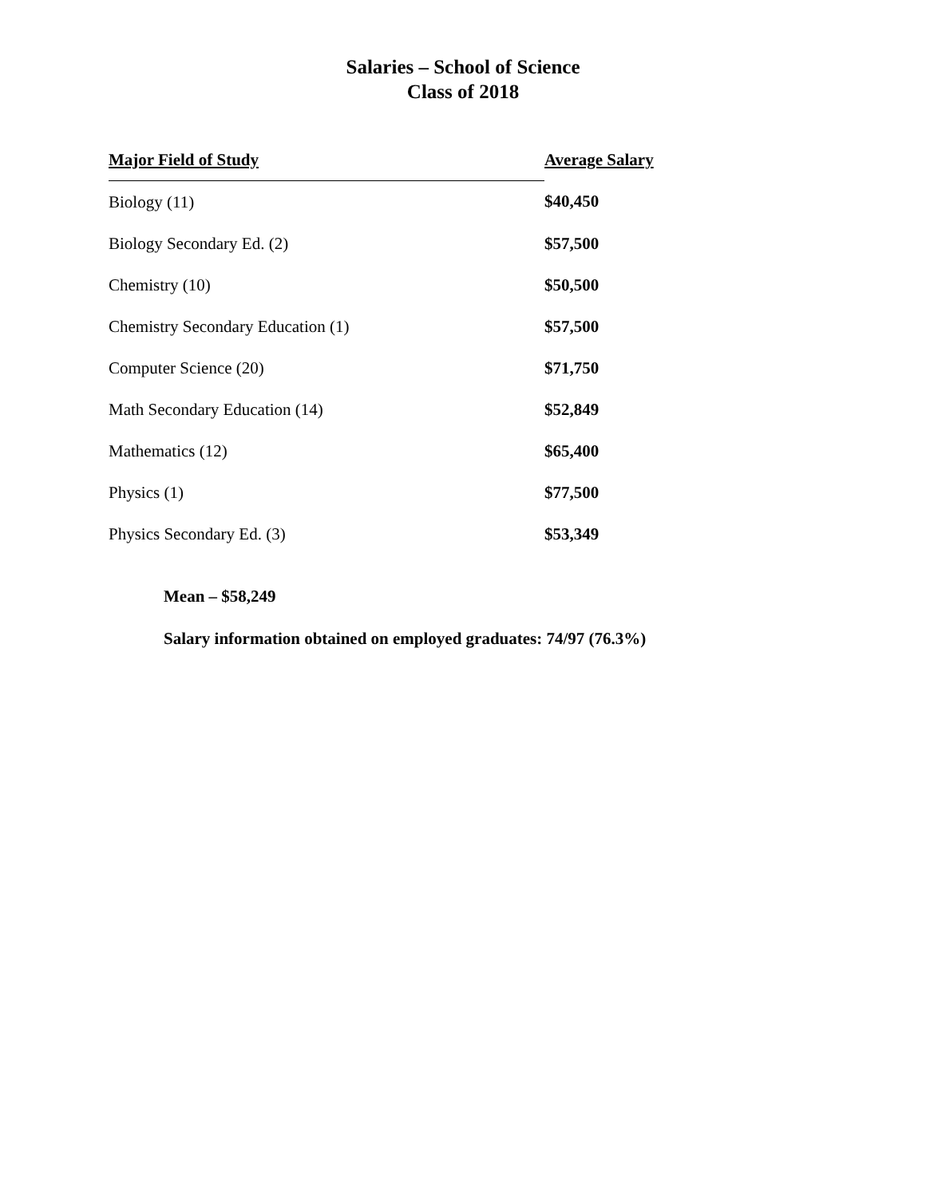Salaries – School of Science
Class of 2018
| Major Field of Study | Average Salary |
| --- | --- |
| Biology (11) | $40,450 |
| Biology Secondary Ed. (2) | $57,500 |
| Chemistry (10) | $50,500 |
| Chemistry Secondary Education (1) | $57,500 |
| Computer Science (20) | $71,750 |
| Math Secondary Education (14) | $52,849 |
| Mathematics (12) | $65,400 |
| Physics (1) | $77,500 |
| Physics Secondary Ed. (3) | $53,349 |
Mean – $58,249
Salary information obtained on employed graduates: 74/97 (76.3%)